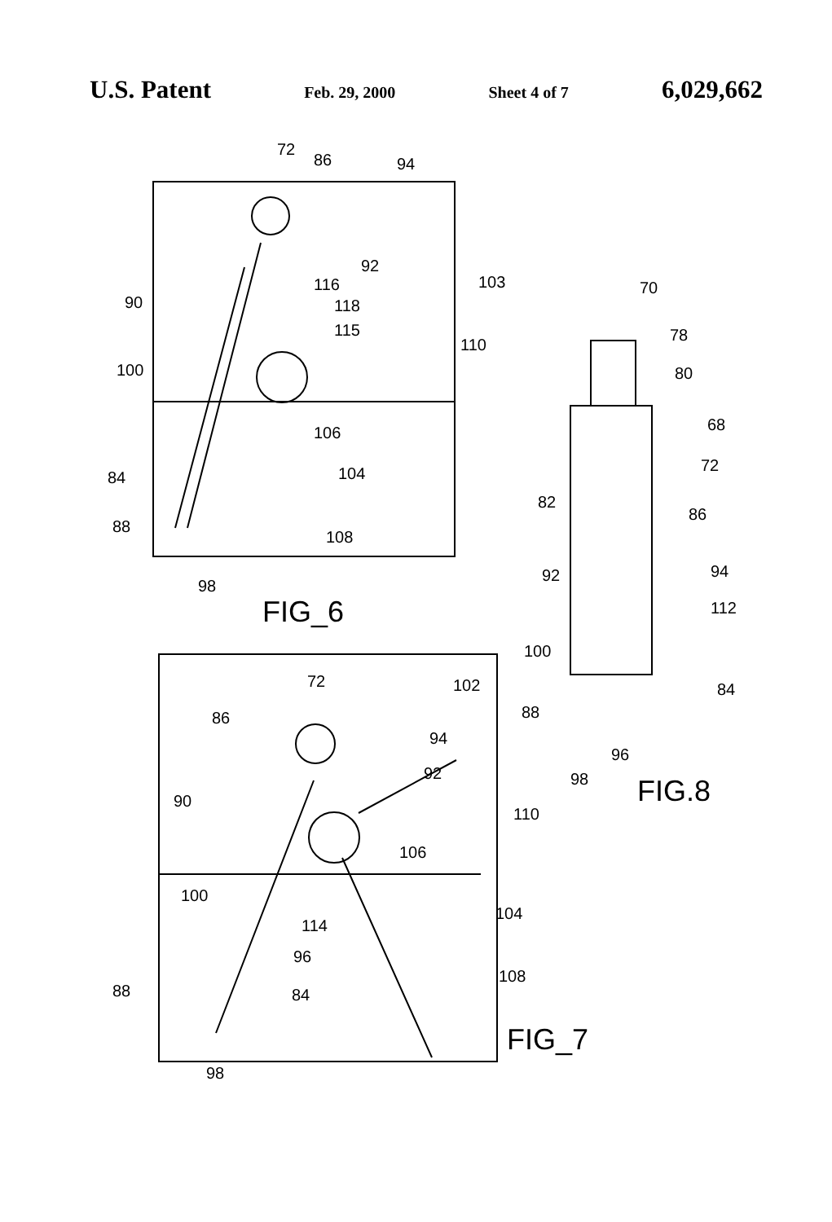U.S. Patent Feb. 29, 2000 Sheet 4 of 7 6,029,662
72
86
94
92
103
90
116
118
115
110
100
106
84
104
88
108
98
FIG_6
72
102
86
94
92
90
110
106
100
104
114
96
88
84
108
98
FIG_7
70
78
80
68
72
82
86
92
94
112
100
84
88
96
98
FIG.8